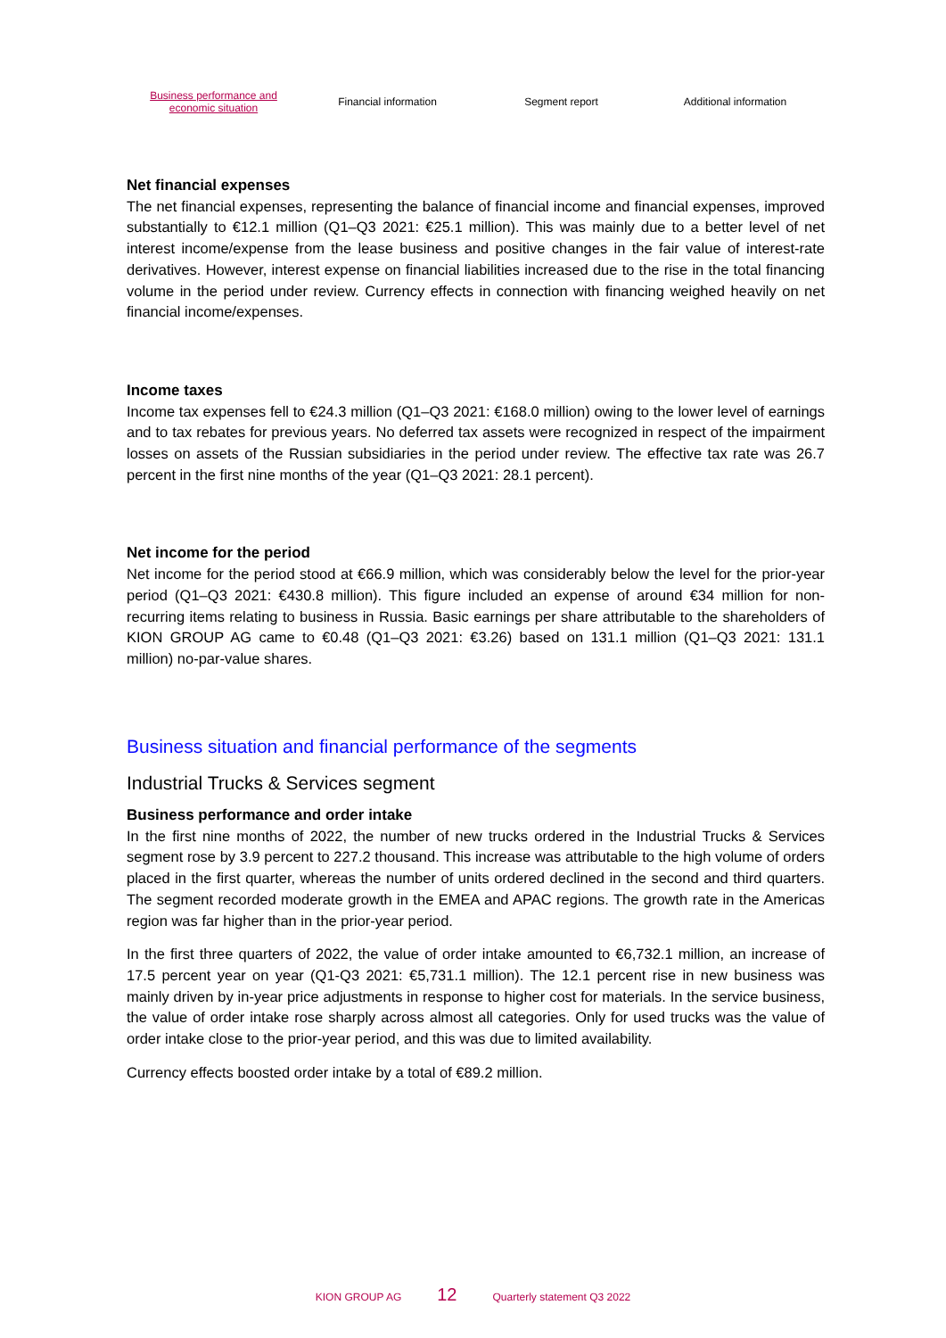Business performance and
economic situation
Financial information Segment report Additional information
Net financial expenses
The net financial expenses, representing the balance of financial income and financial expenses, improved substantially to €12.1 million (Q1–Q3 2021: €25.1 million). This was mainly due to a better level of net interest income/expense from the lease business and positive changes in the fair value of interest-rate derivatives. However, interest expense on financial liabilities increased due to the rise in the total financing volume in the period under review. Currency effects in connection with financing weighed heavily on net financial income/expenses.
Income taxes
Income tax expenses fell to €24.3 million (Q1–Q3 2021: €168.0 million) owing to the lower level of earnings and to tax rebates for previous years. No deferred tax assets were recognized in respect of the impairment losses on assets of the Russian subsidiaries in the period under review. The effective tax rate was 26.7 percent in the first nine months of the year (Q1–Q3 2021: 28.1 percent).
Net income for the period
Net income for the period stood at €66.9 million, which was considerably below the level for the prior-year period (Q1–Q3 2021: €430.8 million). This figure included an expense of around €34 million for non-recurring items relating to business in Russia. Basic earnings per share attributable to the shareholders of KION GROUP AG came to €0.48 (Q1–Q3 2021: €3.26) based on 131.1 million (Q1–Q3 2021: 131.1 million) no-par-value shares.
Business situation and financial performance of the segments
Industrial Trucks & Services segment
Business performance and order intake
In the first nine months of 2022, the number of new trucks ordered in the Industrial Trucks & Services segment rose by 3.9 percent to 227.2 thousand. This increase was attributable to the high volume of orders placed in the first quarter, whereas the number of units ordered declined in the second and third quarters. The segment recorded moderate growth in the EMEA and APAC regions. The growth rate in the Americas region was far higher than in the prior-year period.
In the first three quarters of 2022, the value of order intake amounted to €6,732.1 million, an increase of 17.5 percent year on year (Q1-Q3 2021: €5,731.1 million). The 12.1 percent rise in new business was mainly driven by in-year price adjustments in response to higher cost for materials. In the service business, the value of order intake rose sharply across almost all categories. Only for used trucks was the value of order intake close to the prior-year period, and this was due to limited availability.
Currency effects boosted order intake by a total of €89.2 million.
KION GROUP AG 12 Quarterly statement Q3 2022